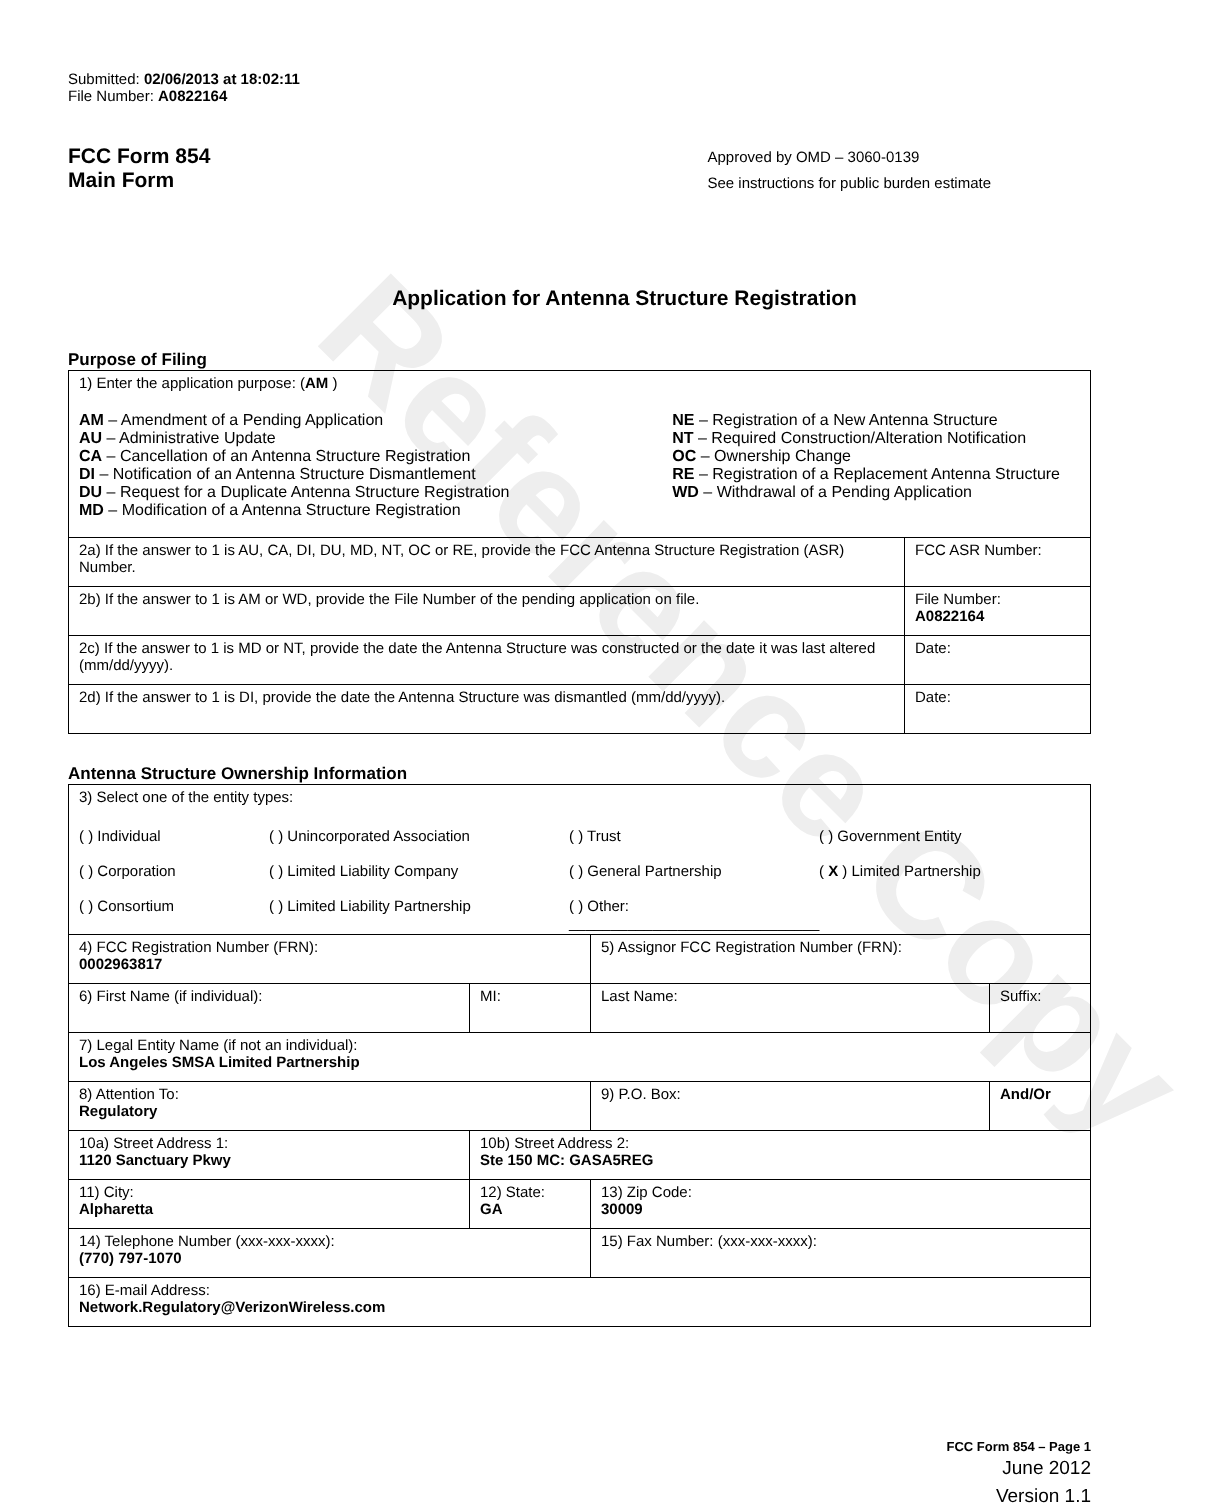Reference Copy
Submitted: 02/06/2013 at 18:02:11
File Number: A0822164
FCC Form 854
Main Form
Approved by OMD – 3060-0139
See instructions for public burden estimate
Application for Antenna Structure Registration
Purpose of Filing
| 1) Enter the application purpose: ( AM ) AM – Amendment of a Pending Application AU – Administrative Update CA – Cancellation of an Antenna Structure Registration DI – Notification of an Antenna Structure Dismantlement DU – Request for a Duplicate Antenna Structure Registration MD – Modification of a Antenna Structure Registration NE – Registration of a New Antenna Structure NT – Required Construction/Alteration Notification OC – Ownership Change RE – Registration of a Replacement Antenna Structure WD – Withdrawal of a Pending Application | |
| 2a) If the answer to 1 is AU, CA, DI, DU, MD, NT, OC or RE, provide the FCC Antenna Structure Registration (ASR) Number. | FCC ASR Number: |
| 2b) If the answer to 1 is AM or WD, provide the File Number of the pending application on file. | File Number: A0822164 |
| 2c) If the answer to 1 is MD or NT, provide the date the Antenna Structure was constructed or the date it was last altered (mm/dd/yyyy). | Date: |
| 2d) If the answer to 1 is DI, provide the date the Antenna Structure was dismantled (mm/dd/yyyy). | Date: |
Antenna Structure Ownership Information
| 3) Select one of the entity types: ( ) Individual ( ) Unincorporated Association ( ) Trust ( ) Government Entity ( ) Corporation ( ) Limited Liability Company ( ) General Partnership ( X ) Limited Partnership ( ) Consortium ( ) Limited Liability Partnership ( ) Other: ______________________________ | | | |
| 4) FCC Registration Number (FRN): 0002963817 | | 5) Assignor FCC Registration Number (FRN): | |
| 6) First Name (if individual): | MI: | Last Name: | Suffix: |
| 7) Legal Entity Name (if not an individual): Los Angeles SMSA Limited Partnership | | | |
| 8) Attention To: Regulatory | | 9) P.O. Box: | And/Or |
| 10a) Street Address 1: 1120 Sanctuary Pkwy | 10b) Street Address 2: Ste 150 MC: GASA5REG | | |
| 11) City: Alpharetta | 12) State: GA | 13) Zip Code: 30009 | |
| 14) Telephone Number (xxx-xxx-xxxx): (770) 797-1070 | | 15) Fax Number: (xxx-xxx-xxxx): | |
| 16) E-mail Address: Network.Regulatory@VerizonWireless.com | | | |
FCC Form 854 – Page 1
June 2012
Version 1.1